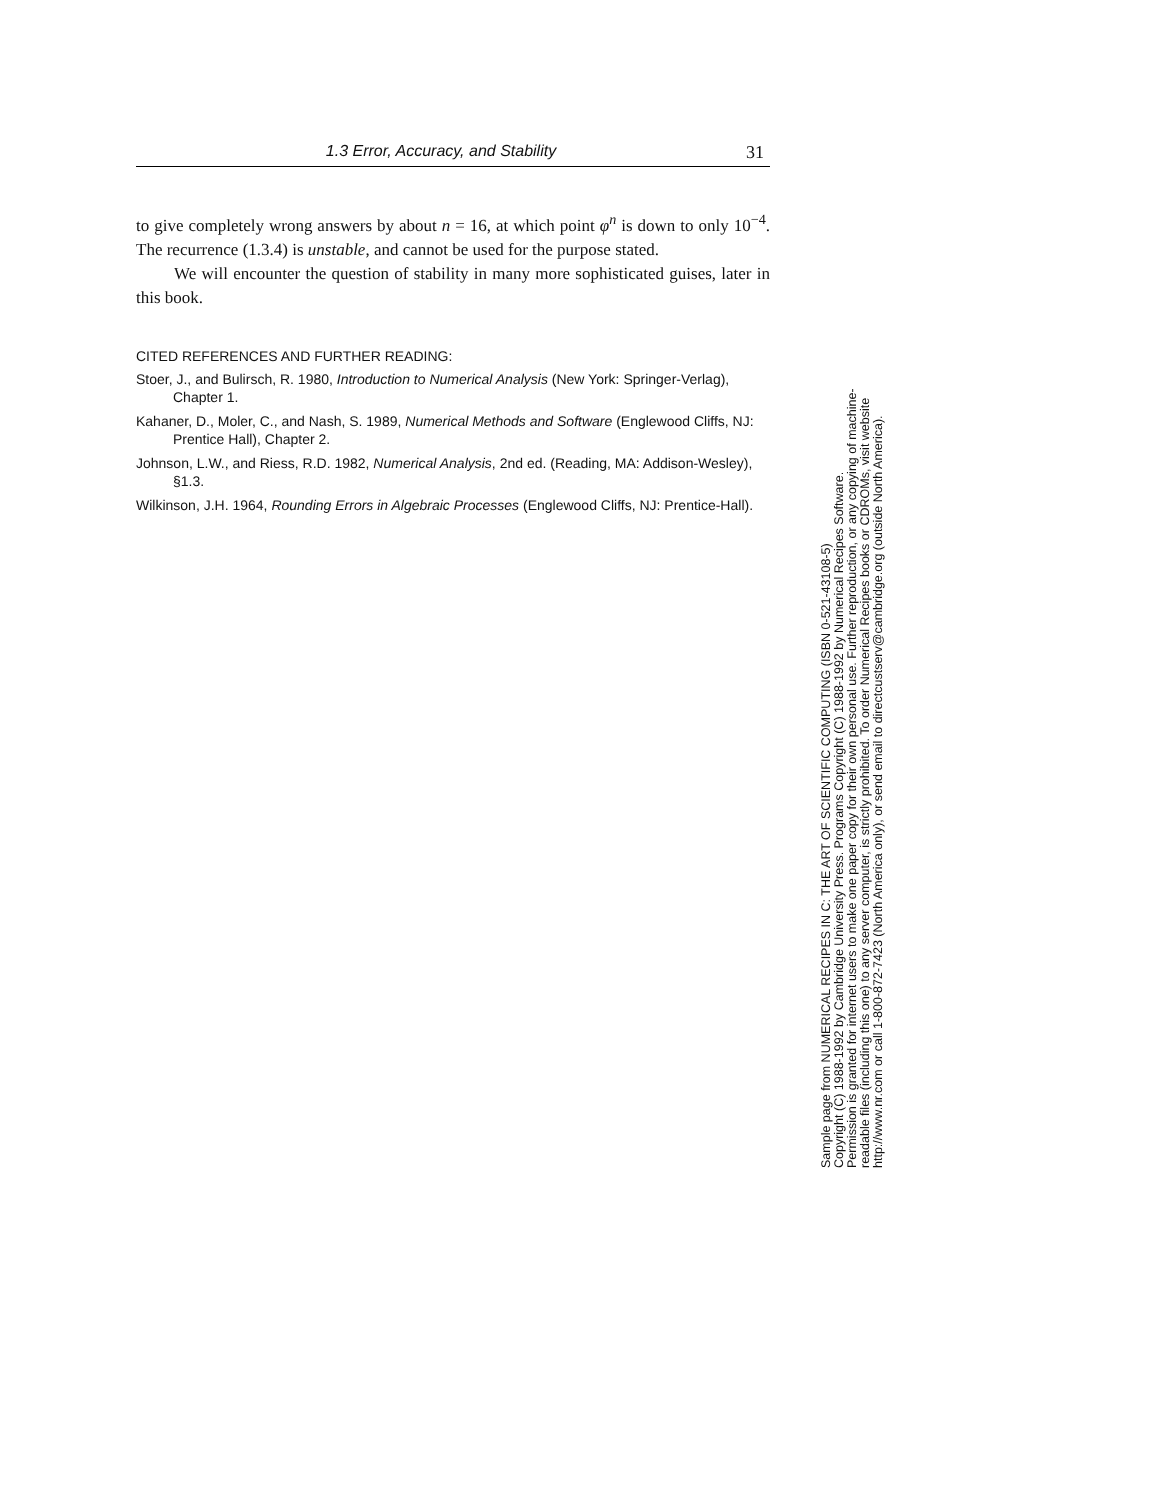1.3 Error, Accuracy, and Stability 31
to give completely wrong answers by about n = 16, at which point φ<sup>n</sup> is down to only 10<sup>−4</sup>. The recurrence (1.3.4) is unstable, and cannot be used for the purpose stated.
We will encounter the question of stability in many more sophisticated guises, later in this book.
CITED REFERENCES AND FURTHER READING:
Stoer, J., and Bulirsch, R. 1980, Introduction to Numerical Analysis (New York: Springer-Verlag), Chapter 1.
Kahaner, D., Moler, C., and Nash, S. 1989, Numerical Methods and Software (Englewood Cliffs, NJ: Prentice Hall), Chapter 2.
Johnson, L.W., and Riess, R.D. 1982, Numerical Analysis, 2nd ed. (Reading, MA: Addison-Wesley), §1.3.
Wilkinson, J.H. 1964, Rounding Errors in Algebraic Processes (Englewood Cliffs, NJ: Prentice-Hall).
Sample page from NUMERICAL RECIPES IN C: THE ART OF SCIENTIFIC COMPUTING (ISBN 0-521-43108-5)
Copyright (C) 1988-1992 by Cambridge University Press. Programs Copyright (C) 1988-1992 by Numerical Recipes Software.
Permission is granted for internet users to make one paper copy for their own personal use. Further reproduction, or any copying of machine-
readable files (including this one) to any server computer, is strictly prohibited. To order Numerical Recipes books or CDROMs, visit website
http://www.nr.com or call 1-800-872-7423 (North America only), or send email to directcustserv@cambridge.org (outside North America).